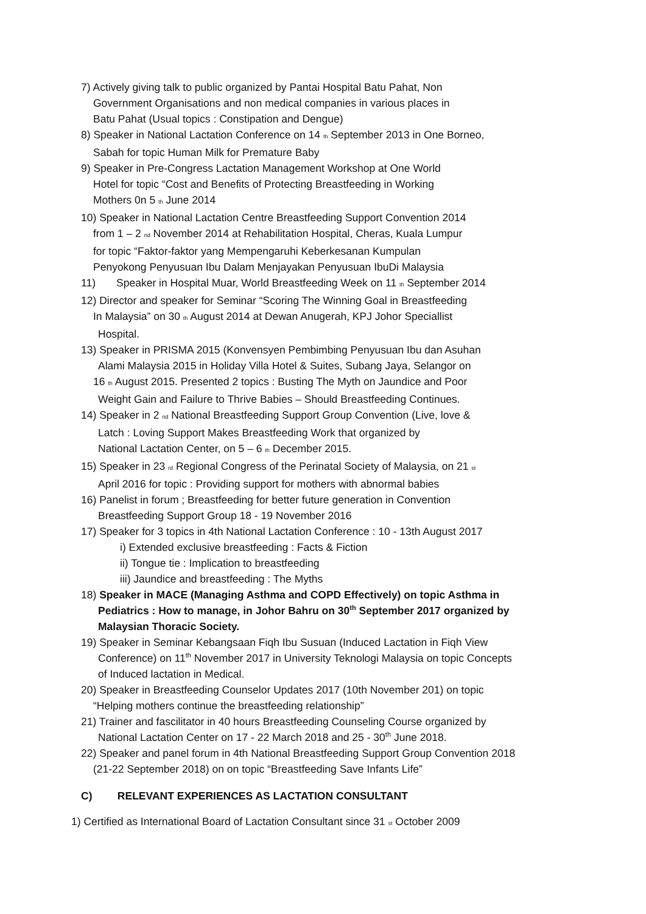7) Actively giving talk to public organized by Pantai Hospital Batu Pahat, Non
Government Organisations and non medical companies in various places in
Batu Pahat (Usual topics : Constipation and Dengue)
8) Speaker in National Lactation Conference on 14 <sub>th</sub> September 2013 in One Borneo,
Sabah for topic Human Milk for Premature Baby
9) Speaker in Pre-Congress Lactation Management Workshop at One World
Hotel for topic “Cost and Benefits of Protecting Breastfeeding in Working
Mothers 0n 5 <sub>th</sub> June 2014
10) Speaker in National Lactation Centre Breastfeeding Support Convention 2014
from 1 – 2 <sub>nd</sub> November 2014 at Rehabilitation Hospital, Cheras, Kuala Lumpur
for topic “Faktor-faktor yang Mempengaruhi Keberkesanan Kumpulan
Penyokong Penyusuan Ibu Dalam Menjayakan Penyusuan IbuDi Malaysia
11) Speaker in Hospital Muar, World Breastfeeding Week on 11 <sub>th</sub> September 2014
12) Director and speaker for Seminar “Scoring The Winning Goal in Breastfeeding
In Malaysia” on 30 <sub>th</sub> August 2014 at Dewan Anugerah, KPJ Johor Speciallist
Hospital.
13) Speaker in PRISMA 2015 (Konvensyen Pembimbing Penyusuan Ibu dan Asuhan
Alami Malaysia 2015 in Holiday Villa Hotel & Suites, Subang Jaya, Selangor on
16 <sub>th</sub> August 2015. Presented 2 topics : Busting The Myth on Jaundice and Poor
Weight Gain and Failure to Thrive Babies – Should Breastfeeding Continues.
14) Speaker in 2 <sub>nd</sub> National Breastfeeding Support Group Convention (Live, love &
Latch : Loving Support Makes Breastfeeding Work that organized by
National Lactation Center, on 5 – 6 <sub>th</sub> December 2015.
15) Speaker in 23 <sub>rd</sub> Regional Congress of the Perinatal Society of Malaysia, on 21 <sub>st</sub>
April 2016 for topic : Providing support for mothers with abnormal babies
16) Panelist in forum ; Breastfeeding for better future generation in Convention
Breastfeeding Support Group 18 - 19 November 2016
17) Speaker for 3 topics in 4th National Lactation Conference : 10 - 13th August 2017
i) Extended exclusive breastfeeding : Facts & Fiction
ii) Tongue tie : Implication to breastfeeding
iii) Jaundice and breastfeeding : The Myths
18) Speaker in MACE (Managing Asthma and COPD Effectively) on topic Asthma in
Pediatrics : How to manage, in Johor Bahru on 30<sup>th</sup> September 2017 organized by
Malaysian Thoracic Society.
19) Speaker in Seminar Kebangsaan Fiqh Ibu Susuan (Induced Lactation in Fiqh View
Conference) on 11<sup>th</sup> November 2017 in University Teknologi Malaysia on topic Concepts
of Induced lactation in Medical.
20) Speaker in Breastfeeding Counselor Updates 2017 (10th November 201) on topic
“Helping mothers continue the breastfeeding relationship”
21) Trainer and fascilitator in 40 hours Breastfeeding Counseling Course organized by
National Lactation Center on 17 - 22 March 2018 and 25 - 30<sup>th</sup> June 2018.
22) Speaker and panel forum in 4th National Breastfeeding Support Group Convention 2018
(21-22 September 2018) on on topic “Breastfeeding Save Infants Life”
C) RELEVANT EXPERIENCES AS LACTATION CONSULTANT
1) Certified as International Board of Lactation Consultant since 31 <sub>st</sub> October 2009